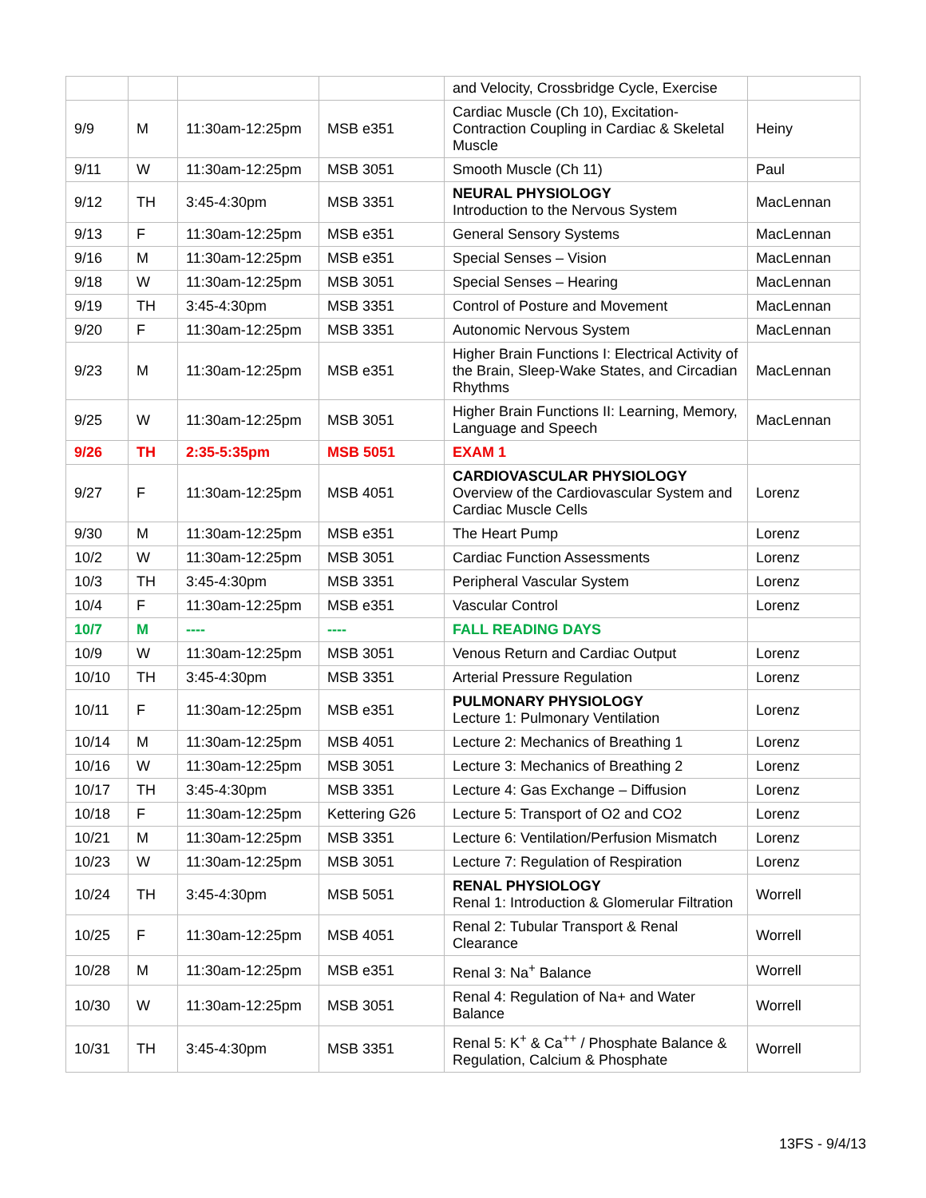| | | | | and Velocity, Crossbridge Cycle, Exercise | |
| 9/9 | M | 11:30am-12:25pm | MSB e351 | Cardiac Muscle (Ch 10), Excitation-Contraction Coupling in Cardiac & Skeletal Muscle | Heiny |
| 9/11 | W | 11:30am-12:25pm | MSB 3051 | Smooth Muscle (Ch 11) | Paul |
| 9/12 | TH | 3:45-4:30pm | MSB 3351 | NEURAL PHYSIOLOGY Introduction to the Nervous System | MacLennan |
| 9/13 | F | 11:30am-12:25pm | MSB e351 | General Sensory Systems | MacLennan |
| 9/16 | M | 11:30am-12:25pm | MSB e351 | Special Senses – Vision | MacLennan |
| 9/18 | W | 11:30am-12:25pm | MSB 3051 | Special Senses – Hearing | MacLennan |
| 9/19 | TH | 3:45-4:30pm | MSB 3351 | Control of Posture and Movement | MacLennan |
| 9/20 | F | 11:30am-12:25pm | MSB 3351 | Autonomic Nervous System | MacLennan |
| 9/23 | M | 11:30am-12:25pm | MSB e351 | Higher Brain Functions I: Electrical Activity of the Brain, Sleep-Wake States, and Circadian Rhythms | MacLennan |
| 9/25 | W | 11:30am-12:25pm | MSB 3051 | Higher Brain Functions II: Learning, Memory, Language and Speech | MacLennan |
| 9/26 | TH | 2:35-5:35pm | MSB 5051 | EXAM 1 | |
| 9/27 | F | 11:30am-12:25pm | MSB 4051 | CARDIOVASCULAR PHYSIOLOGY Overview of the Cardiovascular System and Cardiac Muscle Cells | Lorenz |
| 9/30 | M | 11:30am-12:25pm | MSB e351 | The Heart Pump | Lorenz |
| 10/2 | W | 11:30am-12:25pm | MSB 3051 | Cardiac Function Assessments | Lorenz |
| 10/3 | TH | 3:45-4:30pm | MSB 3351 | Peripheral Vascular System | Lorenz |
| 10/4 | F | 11:30am-12:25pm | MSB e351 | Vascular Control | Lorenz |
| 10/7 | M | ---- | ---- | FALL READING DAYS | |
| 10/9 | W | 11:30am-12:25pm | MSB 3051 | Venous Return and Cardiac Output | Lorenz |
| 10/10 | TH | 3:45-4:30pm | MSB 3351 | Arterial Pressure Regulation | Lorenz |
| 10/11 | F | 11:30am-12:25pm | MSB e351 | PULMONARY PHYSIOLOGY Lecture 1: Pulmonary Ventilation | Lorenz |
| 10/14 | M | 11:30am-12:25pm | MSB 4051 | Lecture 2: Mechanics of Breathing 1 | Lorenz |
| 10/16 | W | 11:30am-12:25pm | MSB 3051 | Lecture 3: Mechanics of Breathing 2 | Lorenz |
| 10/17 | TH | 3:45-4:30pm | MSB 3351 | Lecture 4: Gas Exchange – Diffusion | Lorenz |
| 10/18 | F | 11:30am-12:25pm | Kettering G26 | Lecture 5: Transport of O2 and CO2 | Lorenz |
| 10/21 | M | 11:30am-12:25pm | MSB 3351 | Lecture 6: Ventilation/Perfusion Mismatch | Lorenz |
| 10/23 | W | 11:30am-12:25pm | MSB 3051 | Lecture 7: Regulation of Respiration | Lorenz |
| 10/24 | TH | 3:45-4:30pm | MSB 5051 | RENAL PHYSIOLOGY Renal 1: Introduction & Glomerular Filtration | Worrell |
| 10/25 | F | 11:30am-12:25pm | MSB 4051 | Renal 2: Tubular Transport & Renal Clearance | Worrell |
| 10/28 | M | 11:30am-12:25pm | MSB e351 | Renal 3: Na<sup>+</sup> Balance | Worrell |
| 10/30 | W | 11:30am-12:25pm | MSB 3051 | Renal 4: Regulation of Na+ and Water Balance | Worrell |
| 10/31 | TH | 3:45-4:30pm | MSB 3351 | Renal 5: K<sup>+</sup> & Ca<sup>++</sup> / Phosphate Balance & Regulation, Calcium & Phosphate | Worrell |
13FS - 9/4/13